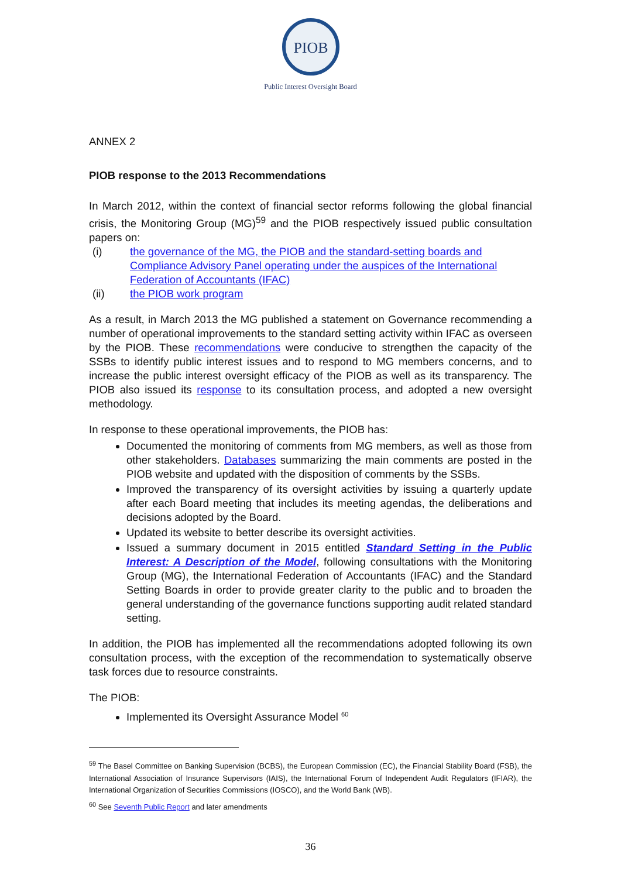PIOB
Public Interest Oversight Board
ANNEX 2
PIOB response to the 2013 Recommendations
In March 2012, within the context of financial sector reforms following the global financial crisis, the Monitoring Group (MG)<sup>59</sup> and the PIOB respectively issued public consultation papers on:
(i) the governance of the MG, the PIOB and the standard-setting boards and Compliance Advisory Panel operating under the auspices of the International Federation of Accountants (IFAC)
(ii) the PIOB work program
As a result, in March 2013 the MG published a statement on Governance recommending a number of operational improvements to the standard setting activity within IFAC as overseen by the PIOB. These recommendations were conducive to strengthen the capacity of the SSBs to identify public interest issues and to respond to MG members concerns, and to increase the public interest oversight efficacy of the PIOB as well as its transparency. The PIOB also issued its response to its consultation process, and adopted a new oversight methodology.
In response to these operational improvements, the PIOB has:
Documented the monitoring of comments from MG members, as well as those from other stakeholders. Databases summarizing the main comments are posted in the PIOB website and updated with the disposition of comments by the SSBs.
Improved the transparency of its oversight activities by issuing a quarterly update after each Board meeting that includes its meeting agendas, the deliberations and decisions adopted by the Board.
Updated its website to better describe its oversight activities.
Issued a summary document in 2015 entitled Standard Setting in the Public Interest: A Description of the Model, following consultations with the Monitoring Group (MG), the International Federation of Accountants (IFAC) and the Standard Setting Boards in order to provide greater clarity to the public and to broaden the general understanding of the governance functions supporting audit related standard setting.
In addition, the PIOB has implemented all the recommendations adopted following its own consultation process, with the exception of the recommendation to systematically observe task forces due to resource constraints.
The PIOB:
Implemented its Oversight Assurance Model <sup>60</sup>
<sup>59</sup> The Basel Committee on Banking Supervision (BCBS), the European Commission (EC), the Financial Stability Board (FSB), the International Association of Insurance Supervisors (IAIS), the International Forum of Independent Audit Regulators (IFIAR), the International Organization of Securities Commissions (IOSCO), and the World Bank (WB).
<sup>60</sup> See Seventh Public Report and later amendments
36